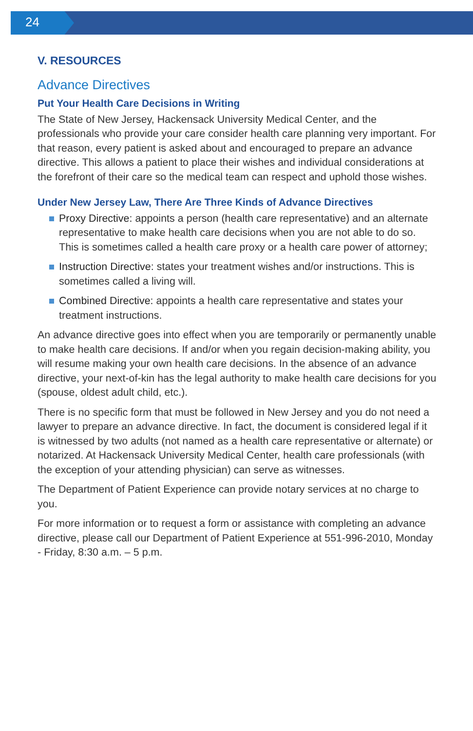24
V. RESOURCES
Advance Directives
Put Your Health Care Decisions in Writing
The State of New Jersey, Hackensack University Medical Center, and the professionals who provide your care consider health care planning very important. For that reason, every patient is asked about and encouraged to prepare an advance directive. This allows a patient to place their wishes and individual considerations at the forefront of their care so the medical team can respect and uphold those wishes.
Under New Jersey Law, There Are Three Kinds of Advance Directives
Proxy Directive: appoints a person (health care representative) and an alternate representative to make health care decisions when you are not able to do so. This is sometimes called a health care proxy or a health care power of attorney;
Instruction Directive: states your treatment wishes and/or instructions. This is sometimes called a living will.
Combined Directive: appoints a health care representative and states your treatment instructions.
An advance directive goes into effect when you are temporarily or permanently unable to make health care decisions. If and/or when you regain decision-making ability, you will resume making your own health care decisions. In the absence of an advance directive, your next-of-kin has the legal authority to make health care decisions for you (spouse, oldest adult child, etc.).
There is no specific form that must be followed in New Jersey and you do not need a lawyer to prepare an advance directive. In fact, the document is considered legal if it is witnessed by two adults (not named as a health care representative or alternate) or notarized. At Hackensack University Medical Center, health care professionals (with the exception of your attending physician) can serve as witnesses.
The Department of Patient Experience can provide notary services at no charge to you.
For more information or to request a form or assistance with completing an advance directive, please call our Department of Patient Experience at 551-996-2010, Monday - Friday, 8:30 a.m. – 5 p.m.